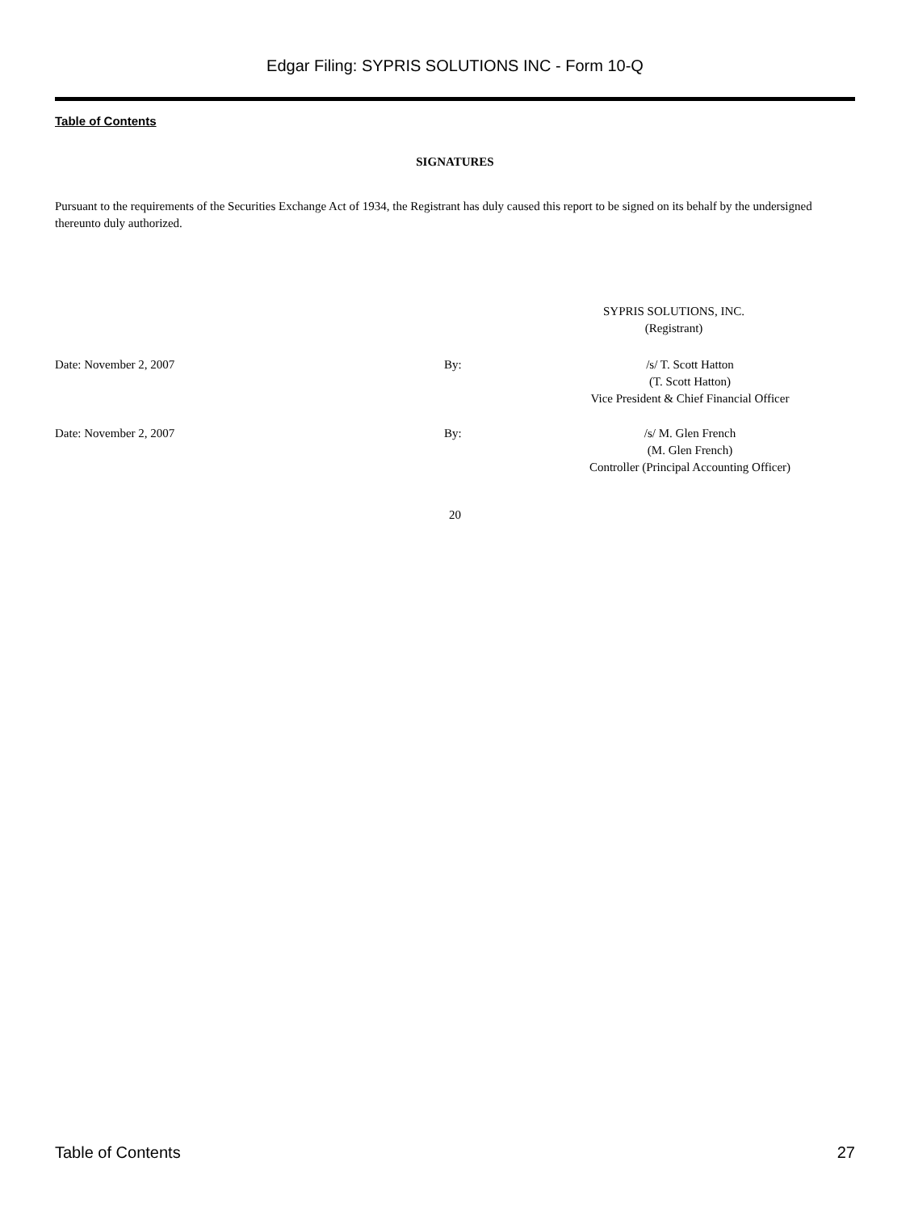Edgar Filing: SYPRIS SOLUTIONS INC - Form 10-Q
Table of Contents
SIGNATURES
Pursuant to the requirements of the Securities Exchange Act of 1934, the Registrant has duly caused this report to be signed on its behalf by the undersigned thereunto duly authorized.
| | | SYPRIS SOLUTIONS, INC. (Registrant) |
| Date: November 2, 2007 | By: | /s/ T. Scott Hatton (T. Scott Hatton) Vice President & Chief Financial Officer |
| Date: November 2, 2007 | By: | /s/ M. Glen French (M. Glen French) Controller (Principal Accounting Officer) |
20
Table of Contents 27